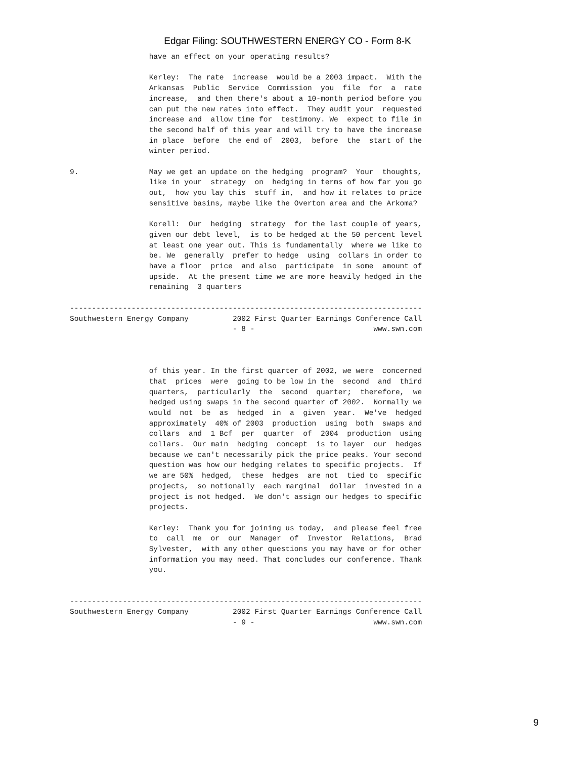Edgar Filing: SOUTHWESTERN ENERGY CO - Form 8-K
                  have an effect on your operating results?

                  Kerley:  The rate  increase  would be a 2003 impact.  With the
                  Arkansas  Public  Service  Commission  you  file  for  a  rate
                  increase,  and then there's about a 10-month period before you
                  can put the new rates into effect.  They audit your  requested
                  increase and  allow time for  testimony. We  expect to file in
                  the second half of this year and will try to have the increase
                  in place  before  the end of  2003,  before  the  start of the
                  winter period.

9.                May we get an update on the hedging  program?  Your  thoughts,
                  like in your  strategy  on  hedging in terms of how far you go
                  out,  how you lay this  stuff in,  and how it relates to price
                  sensitive basins, maybe like the Overton area and the Arkoma?

                  Korell:  Our  hedging  strategy  for the last couple of years,
                  given our debt level,  is to be hedged at the 50 percent level
                  at least one year out. This is fundamentally  where we like to
                  be. We  generally  prefer to hedge  using  collars in order to
                  have a floor  price  and also  participate  in some  amount of
                  upside.  At the present time we are more heavily hedged in the
                  remaining  3 quarters

--------------------------------------------------------------------------------
Southwestern Energy Company          2002 First Quarter Earnings Conference Call
                                     - 8 -                           www.swn.com



                  of this year. In the first quarter of 2002, we were  concerned
                  that  prices  were  going to be low in the  second  and  third
                  quarters,  particularly  the  second  quarter;  therefore,  we
                  hedged using swaps in the second quarter of 2002.  Normally we
                  would  not  be  as  hedged  in  a  given  year.  We've  hedged
                  approximately  40% of 2003  production  using  both  swaps and
                  collars  and  1 Bcf  per  quarter  of  2004  production  using
                  collars.  Our main  hedging  concept  is to layer  our  hedges
                  because we can't necessarily pick the price peaks. Your second
                  question was how our hedging relates to specific projects.  If
                  we are 50%  hedged,  these  hedges  are not  tied to  specific
                  projects,  so notionally  each marginal  dollar  invested in a
                  project is not hedged.  We don't assign our hedges to specific
                  projects.

                  Kerley:  Thank you for joining us today,  and please feel free
                  to  call  me  or  our  Manager  of  Investor  Relations,  Brad
                  Sylvester,  with any other questions you may have or for other
                  information you may need. That concludes our conference. Thank
                  you.


--------------------------------------------------------------------------------
Southwestern Energy Company          2002 First Quarter Earnings Conference Call
                                     - 9 -                           www.swn.com
9